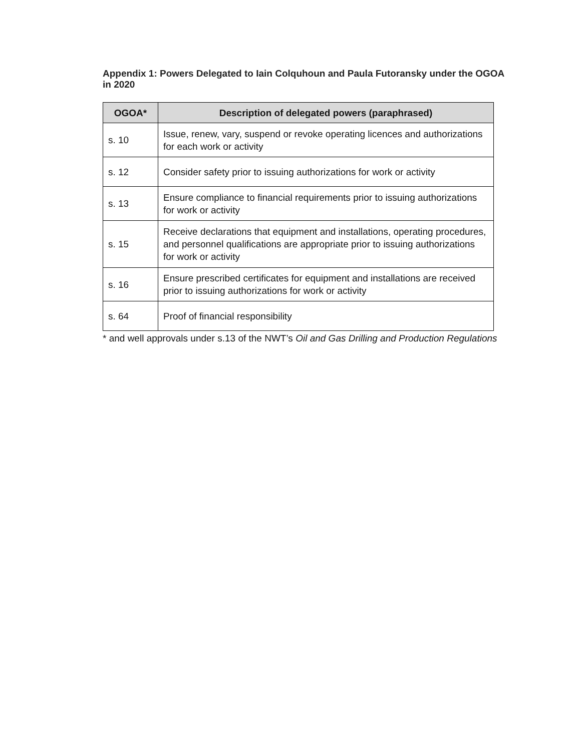Appendix 1: Powers Delegated to Iain Colquhoun and Paula Futoransky under the OGOA in 2020
| OGOA* | Description of delegated powers (paraphrased) |
| --- | --- |
| s. 10 | Issue, renew, vary, suspend or revoke operating licences and authorizations for each work or activity |
| s. 12 | Consider safety prior to issuing authorizations for work or activity |
| s. 13 | Ensure compliance to financial requirements prior to issuing authorizations for work or activity |
| s. 15 | Receive declarations that equipment and installations, operating procedures, and personnel qualifications are appropriate prior to issuing authorizations for work or activity |
| s. 16 | Ensure prescribed certificates for equipment and installations are received prior to issuing authorizations for work or activity |
| s. 64 | Proof of financial responsibility |
* and well approvals under s.13 of the NWT’s Oil and Gas Drilling and Production Regulations